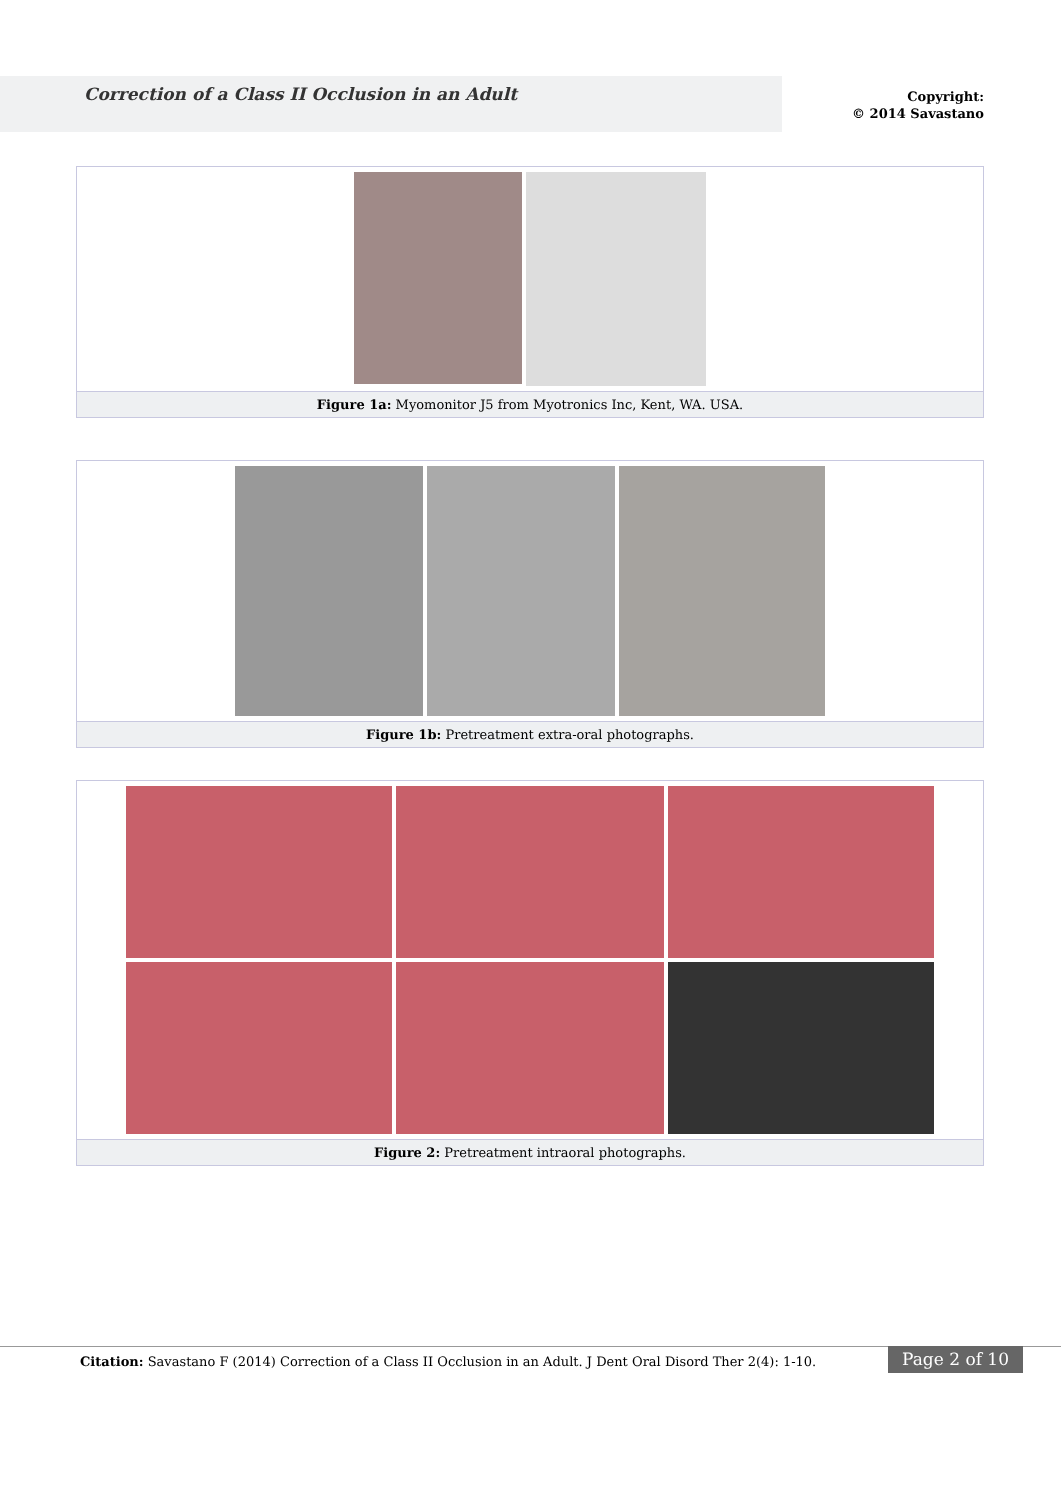Correction of a Class II Occlusion in an Adult
Copyright:
© 2014 Savastano
Figure 1a: Myomonitor J5 from Myotronics Inc, Kent, WA. USA.
Figure 1b: Pretreatment extra-oral photographs.
Figure 2: Pretreatment intraoral photographs.
Citation: Savastano F (2014) Correction of a Class II Occlusion in an Adult. J Dent Oral Disord Ther 2(4): 1-10.
Page 2 of 10